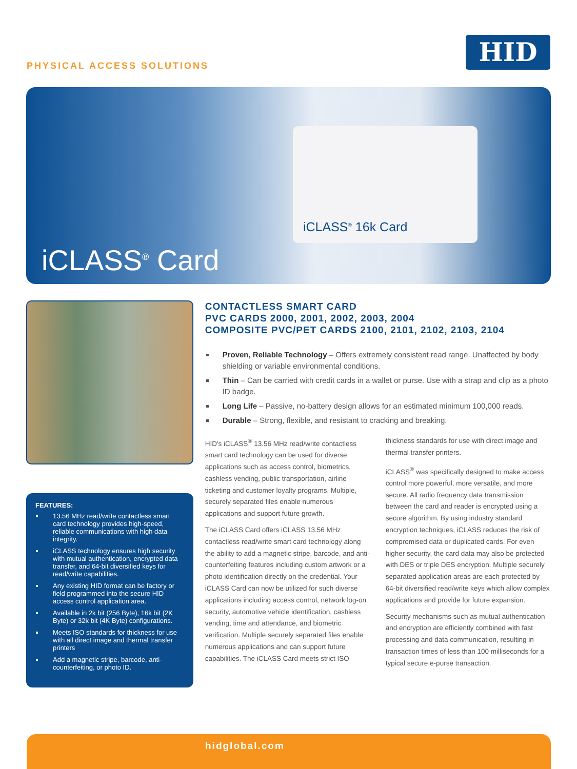PHYSICAL ACCESS SOLUTIONS
HID
iCLASS<sup>®</sup> 16k Card
iCLASS<sup>®</sup> Card
FEATURES:
13.56 MHz read/write contactless smart card technology provides high-speed, reliable communications with high data integrity.
iCLASS technology ensures high security with mutual authentication, encrypted data transfer, and 64-bit diversified keys for read/write capabilities.
Any existing HID format can be factory or field programmed into the secure HID access control application area.
Available in 2k bit (256 Byte), 16k bit (2K Byte) or 32k bit (4K Byte) configurations.
Meets ISO standards for thickness for use with all direct image and thermal transfer printers
Add a magnetic stripe, barcode, anti-counterfeiting, or photo ID.
CONTACTLESS SMART CARD
PVC CARDS 2000, 2001, 2002, 2003, 2004
COMPOSITE PVC/PET CARDS 2100, 2101, 2102, 2103, 2104
Proven, Reliable Technology – Offers extremely consistent read range. Unaffected by body shielding or variable environmental conditions.
Thin – Can be carried with credit cards in a wallet or purse. Use with a strap and clip as a photo ID badge.
Long Life – Passive, no-battery design allows for an estimated minimum 100,000 reads.
Durable – Strong, flexible, and resistant to cracking and breaking.
HID's iCLASS<sup>®</sup> 13.56 MHz read/write contactless smart card technology can be used for diverse applications such as access control, biometrics, cashless vending, public transportation, airline ticketing and customer loyalty programs. Multiple, securely separated files enable numerous applications and support future growth.
The iCLASS Card offers iCLASS 13.56 MHz contactless read/write smart card technology along the ability to add a magnetic stripe, barcode, and anti-counterfeiting features including custom artwork or a photo identification directly on the credential. Your iCLASS Card can now be utilized for such diverse applications including access control, network log-on security, automotive vehicle identification, cashless vending, time and attendance, and biometric verification. Multiple securely separated files enable numerous applications and can support future capabilities. The iCLASS Card meets strict ISO thickness standards for use with direct image and thermal transfer printers.
iCLASS<sup>®</sup> was specifically designed to make access control more powerful, more versatile, and more secure. All radio frequency data transmission between the card and reader is encrypted using a secure algorithm. By using industry standard encryption techniques, iCLASS reduces the risk of compromised data or duplicated cards. For even higher security, the card data may also be protected with DES or triple DES encryption. Multiple securely separated application areas are each protected by 64-bit diversified read/write keys which allow complex applications and provide for future expansion.
Security mechanisms such as mutual authentication and encryption are efficiently combined with fast processing and data communication, resulting in transaction times of less than 100 milliseconds for a typical secure e-purse transaction.
hidglobal.com